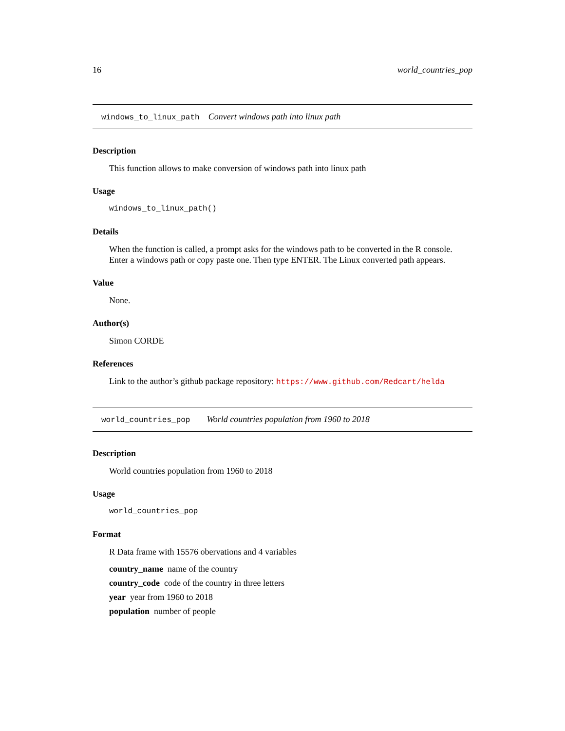16 world_countries_pop
windows_to_linux_path Convert windows path into linux path
Description
This function allows to make conversion of windows path into linux path
Usage
windows_to_linux_path()
Details
When the function is called, a prompt asks for the windows path to be converted in the R console. Enter a windows path or copy paste one. Then type ENTER. The Linux converted path appears.
Value
None.
Author(s)
Simon CORDE
References
Link to the author’s github package repository: https://www.github.com/Redcart/helda
world_countries_pop World countries population from 1960 to 2018
Description
World countries population from 1960 to 2018
Usage
world_countries_pop
Format
R Data frame with 15576 obervations and 4 variables
country_name name of the country
country_code code of the country in three letters
year year from 1960 to 2018
population number of people